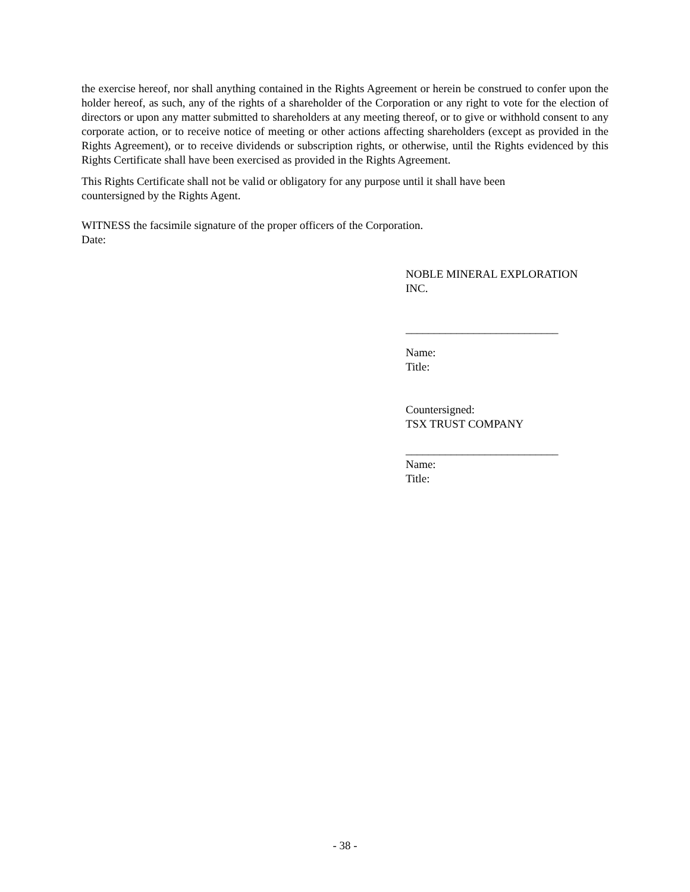the exercise hereof, nor shall anything contained in the Rights Agreement or herein be construed to confer upon the holder hereof, as such, any of the rights of a shareholder of the Corporation or any right to vote for the election of directors or upon any matter submitted to shareholders at any meeting thereof, or to give or withhold consent to any corporate action, or to receive notice of meeting or other actions affecting shareholders (except as provided in the Rights Agreement), or to receive dividends or subscription rights, or otherwise, until the Rights evidenced by this Rights Certificate shall have been exercised as provided in the Rights Agreement.
This Rights Certificate shall not be valid or obligatory for any purpose until it shall have been
countersigned by the Rights Agent.
WITNESS the facsimile signature of the proper officers of the Corporation.
Date:
NOBLE MINERAL EXPLORATION
INC.
___________________________
Name:
Title:
Countersigned:
TSX TRUST COMPANY
___________________________
Name:
Title:
- 38 -